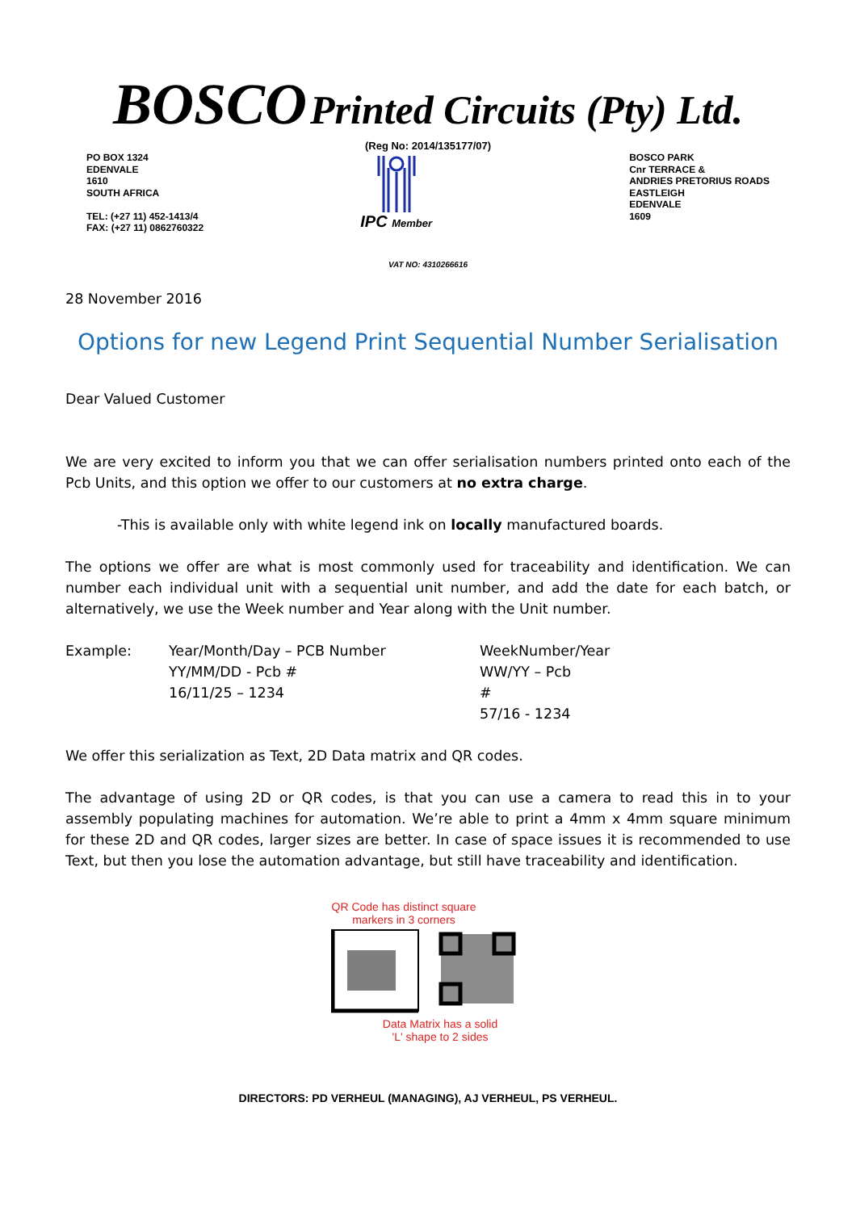BOSCO Printed Circuits (Pty) Ltd.
(Reg No: 2014/135177/07)
PO BOX 1324
EDENVALE
1610
SOUTH AFRICA
TEL: (+27 11) 452-1413/4
FAX: (+27 11) 0862760322
IPC Member BOSCO PARK
Cnr TERRACE &
ANDRIES PRETORIUS ROADS
EASTLEIGH
EDENVALE
1609
VAT NO: 4310266616
28 November 2016
Options for new Legend Print Sequential Number Serialisation
Dear Valued Customer
We are very excited to inform you that we can offer serialisation numbers printed onto each of the Pcb Units, and this option we offer to our customers at no extra charge.
-This is available only with white legend ink on locally manufactured boards.
The options we offer are what is most commonly used for traceability and identification. We can number each individual unit with a sequential unit number, and add the date for each batch, or alternatively, we use the Week number and Year along with the Unit number.
Example: Year/Month/Day – PCB Number
YY/MM/DD - Pcb #
16/11/25 – 1234
WeekNumber/Year
WW/YY – Pcb #
57/16 - 1234
We offer this serialization as Text, 2D Data matrix and QR codes.
The advantage of using 2D or QR codes, is that you can use a camera to read this in to your assembly populating machines for automation. We’re able to print a 4mm x 4mm square minimum for these 2D and QR codes, larger sizes are better. In case of space issues it is recommended to use Text, but then you lose the automation advantage, but still have traceability and identification.
QR Code has distinct square
markers in 3 corners
Data Matrix has a solid
'L' shape to 2 sides
DIRECTORS: PD VERHEUL (MANAGING), AJ VERHEUL, PS VERHEUL.